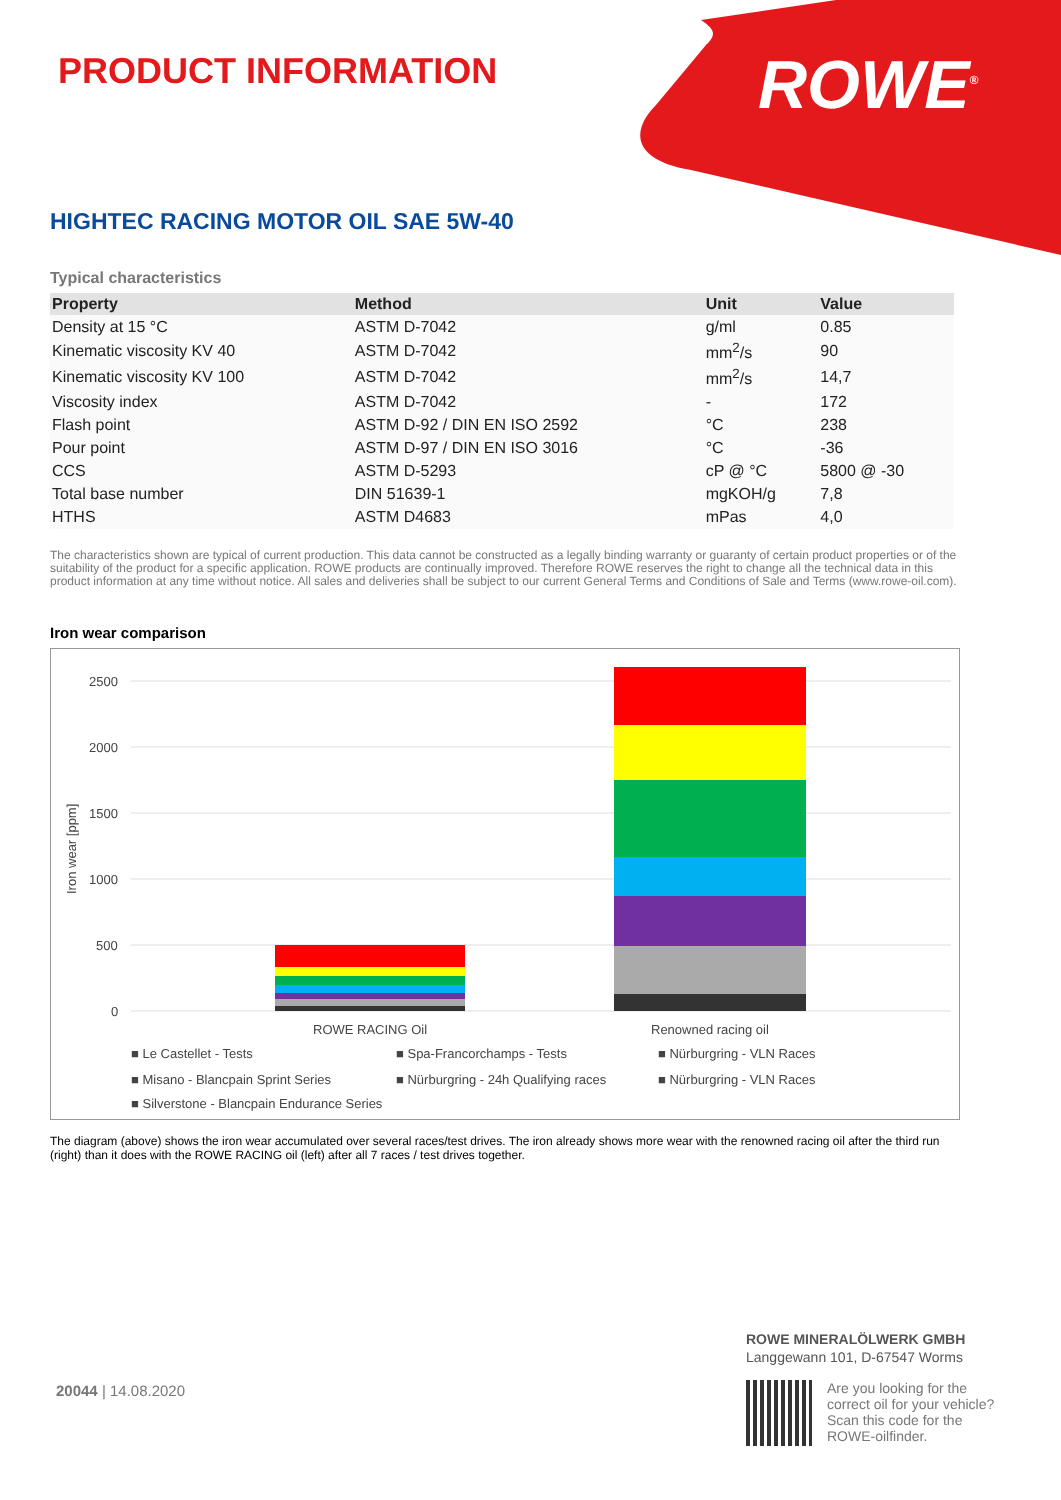PRODUCT INFORMATION ROWE<sup>®</sup>
HIGHTEC RACING MOTOR OIL SAE 5W-40
Typical characteristics
| Property | Method | Unit | Value |
| --- | --- | --- | --- |
| Density at 15 °C | ASTM D-7042 | g/ml | 0.85 |
| Kinematic viscosity KV 40 | ASTM D-7042 | mm<sup>2</sup>/s | 90 |
| Kinematic viscosity KV 100 | ASTM D-7042 | mm<sup>2</sup>/s | 14,7 |
| Viscosity index | ASTM D-7042 | - | 172 |
| Flash point | ASTM D-92 / DIN EN ISO 2592 | °C | 238 |
| Pour point | ASTM D-97 / DIN EN ISO 3016 | °C | -36 |
| CCS | ASTM D-5293 | cP @ °C | 5800 @ -30 |
| Total base number | DIN 51639-1 | mgKOH/g | 7,8 |
| HTHS | ASTM D4683 | mPas | 4,0 |
The characteristics shown are typical of current production. This data cannot be constructed as a legally binding warranty or guaranty of certain product properties or of the suitability of the product for a specific application. ROWE products are continually improved. Therefore ROWE reserves the right to change all the technical data in this product information at any time without notice. All sales and deliveries shall be subject to our current General Terms and Conditions of Sale and Terms (www.rowe-oil.com).
Iron wear comparison
2500
2000
1500
1000
500
0
Iron wear [ppm]
ROWE RACING Oil
Renowned racing oil
■ Le Castellet - Tests
■ Spa-Francorchamps - Tests
■ Nürburgring - VLN Races
■ Misano - Blancpain Sprint Series
■ Nürburgring - 24h Qualifying races
■ Nürburgring - VLN Races
■ Silverstone - Blancpain Endurance Series
The diagram (above) shows the iron wear accumulated over several races/test drives. The iron already shows more wear with the renowned racing oil after the third run (right) than it does with the ROWE RACING oil (left) after all 7 races / test drives together.
20044 | 14.08.2020
ROWE MINERALÖLWERK GMBH
Langgewann 101, D-67547 Worms
Are you looking for the
correct oil for your vehicle?
Scan this code for the
ROWE-oilfinder.